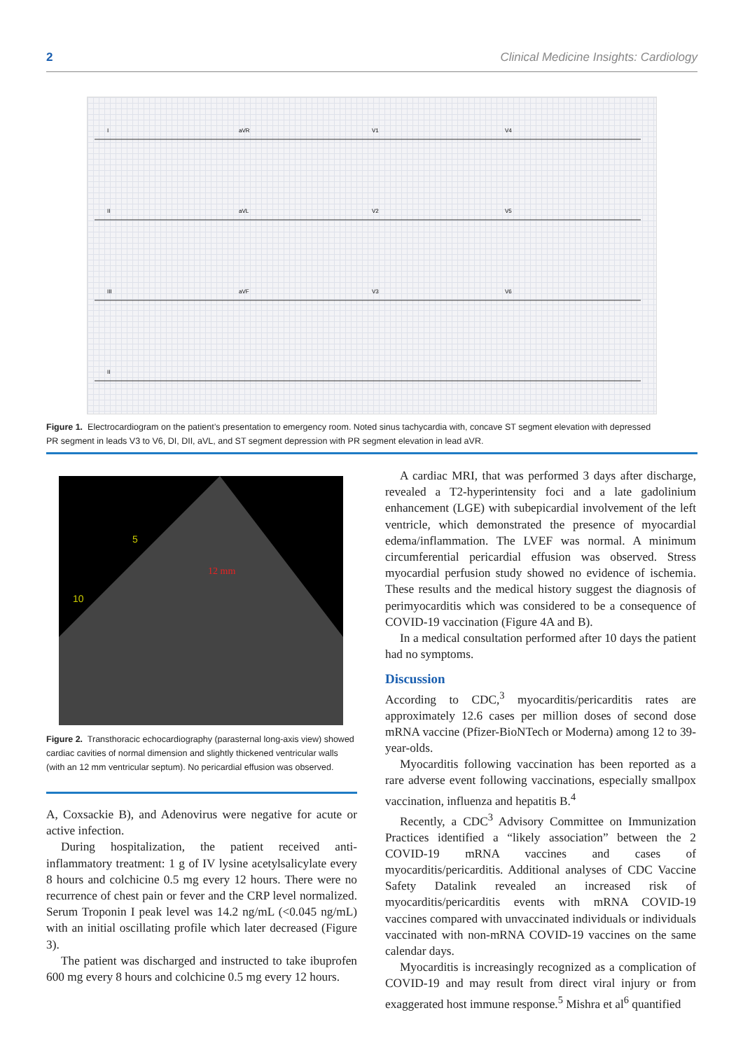2 Clinical Medicine Insights: Cardiology
I
aVR
V1
V4
II
aVL
V2
V5
III
aVF
V3
V6
II
Figure 1. Electrocardiogram on the patient’s presentation to emergency room. Noted sinus tachycardia with, concave ST segment elevation with depressed PR segment in leads V3 to V6, DI, DII, aVL, and ST segment depression with PR segment elevation in lead aVR.
5
10
12 mm
Figure 2. Transthoracic echocardiography (parasternal long-axis view) showed cardiac cavities of normal dimension and slightly thickened ventricular walls (with an 12 mm ventricular septum). No pericardial effusion was observed.
A, Coxsackie B), and Adenovirus were negative for acute or active infection.
During hospitalization, the patient received anti-inflammatory treatment: 1 g of IV lysine acetylsalicylate every 8 hours and colchicine 0.5 mg every 12 hours. There were no recurrence of chest pain or fever and the CRP level normalized. Serum Troponin I peak level was 14.2 ng/mL (<0.045 ng/mL) with an initial oscillating profile which later decreased (Figure 3).
The patient was discharged and instructed to take ibuprofen 600 mg every 8 hours and colchicine 0.5 mg every 12 hours.
A cardiac MRI, that was performed 3 days after discharge, revealed a T2-hyperintensity foci and a late gadolinium enhancement (LGE) with subepicardial involvement of the left ventricle, which demonstrated the presence of myocardial edema/inflammation. The LVEF was normal. A minimum circumferential pericardial effusion was observed. Stress myocardial perfusion study showed no evidence of ischemia. These results and the medical history suggest the diagnosis of perimyocarditis which was considered to be a consequence of COVID-19 vaccination (Figure 4A and B).
In a medical consultation performed after 10 days the patient had no symptoms.
Discussion
According to CDC,<sup>3</sup> myocarditis/pericarditis rates are approximately 12.6 cases per million doses of second dose mRNA vaccine (Pfizer-BioNTech or Moderna) among 12 to 39-year-olds.
Myocarditis following vaccination has been reported as a rare adverse event following vaccinations, especially smallpox vaccination, influenza and hepatitis B.<sup>4</sup>
Recently, a CDC<sup>3</sup> Advisory Committee on Immunization Practices identified a “likely association” between the 2 COVID-19 mRNA vaccines and cases of myocarditis/pericarditis. Additional analyses of CDC Vaccine Safety Datalink revealed an increased risk of myocarditis/pericarditis events with mRNA COVID-19 vaccines compared with unvaccinated individuals or individuals vaccinated with non-mRNA COVID-19 vaccines on the same calendar days.
Myocarditis is increasingly recognized as a complication of COVID-19 and may result from direct viral injury or from exaggerated host immune response.<sup>5</sup> Mishra et al<sup>6</sup> quantified